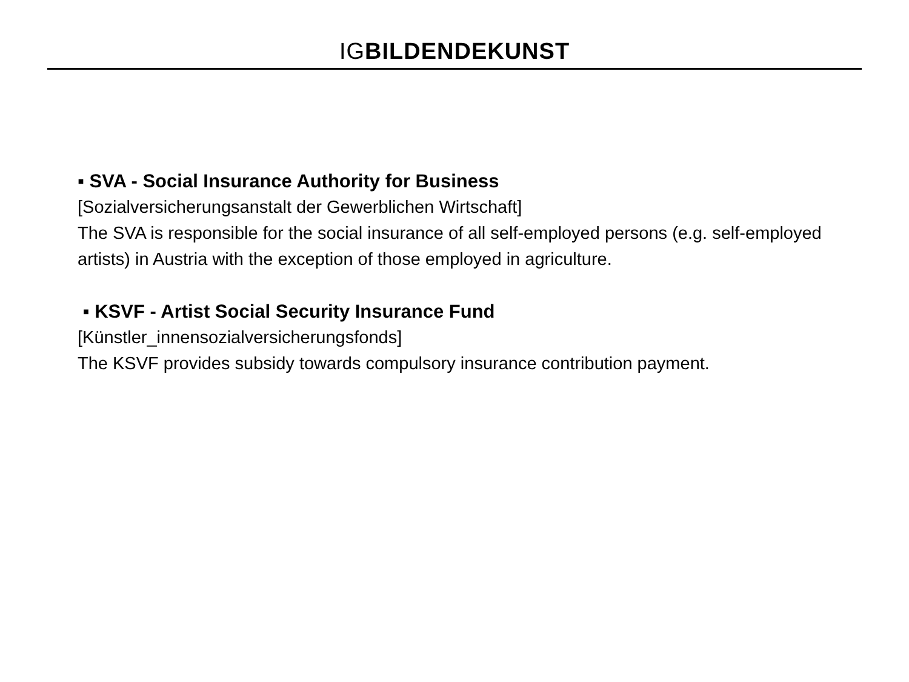IG BILDENDEKUNST
▪ SVA - Social Insurance Authority for Business
[Sozialversicherungsanstalt der Gewerblichen Wirtschaft]
The SVA is responsible for the social insurance of all self-employed persons (e.g. self-employed artists) in Austria with the exception of those employed in agriculture.
▪ KSVF - Artist Social Security Insurance Fund
[Künstler_innensozialversicherungsfonds]
The KSVF provides subsidy towards compulsory insurance contribution payment.